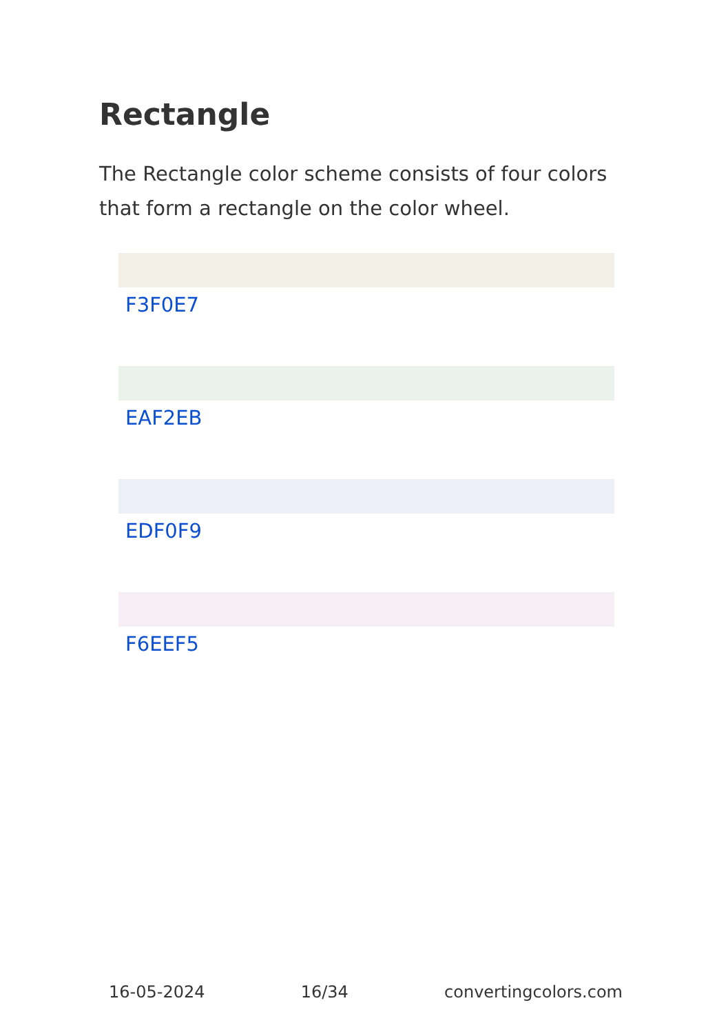Rectangle
The Rectangle color scheme consists of four colors that form a rectangle on the color wheel.
F3F0E7
EAF2EB
EDF0F9
F6EEF5
16-05-2024 16/34 convertingcolors.com